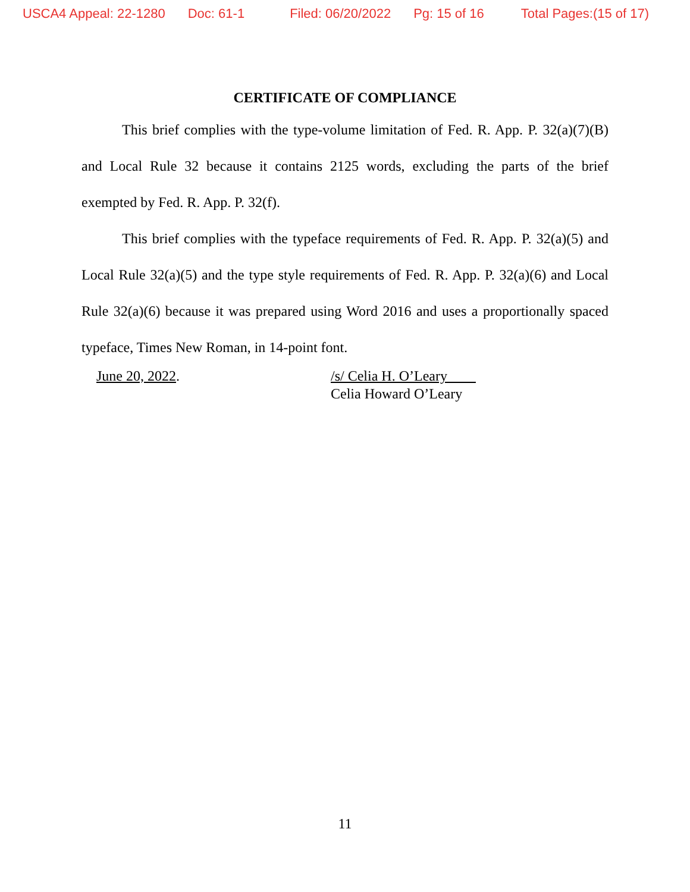USCA4 Appeal: 22-1280 Doc: 61-1 Filed: 06/20/2022 Pg: 15 of 16 Total Pages:(15 of 17)
CERTIFICATE OF COMPLIANCE
This brief complies with the type-volume limitation of Fed. R. App. P. 32(a)(7)(B) and Local Rule 32 because it contains 2125 words, excluding the parts of the brief exempted by Fed. R. App. P. 32(f).
This brief complies with the typeface requirements of Fed. R. App. P. 32(a)(5) and Local Rule 32(a)(5) and the type style requirements of Fed. R. App. P. 32(a)(6) and Local Rule 32(a)(6) because it was prepared using Word 2016 and uses a proportionally spaced typeface, Times New Roman, in 14-point font.
June 20, 2022. /s/ Celia H. O’Leary
Celia Howard O’Leary
11